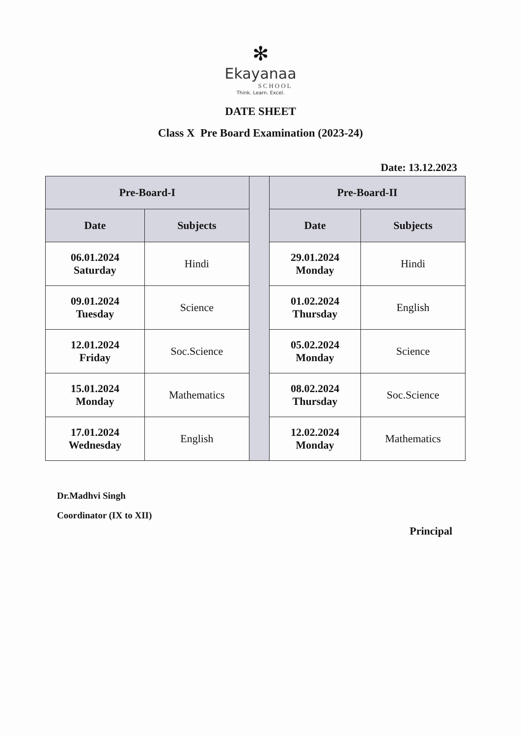✻
Ekayanaa
SCHOOL
Think. Learn. Excel.
DATE SHEET
Class X Pre Board Examination (2023-24)
Date: 13.12.2023
| Pre-Board-I | | | Pre-Board-II | |
| --- | --- | --- | --- | --- |
| Date | Subjects | | Date | Subjects |
| 06.01.2024 Saturday | Hindi | | 29.01.2024 Monday | Hindi |
| 09.01.2024 Tuesday | Science | | 01.02.2024 Thursday | English |
| 12.01.2024 Friday | Soc.Science | | 05.02.2024 Monday | Science |
| 15.01.2024 Monday | Mathematics | | 08.02.2024 Thursday | Soc.Science |
| 17.01.2024 Wednesday | English | | 12.02.2024 Monday | Mathematics |
Dr.Madhvi Singh
Coordinator (IX to XII)
Principal